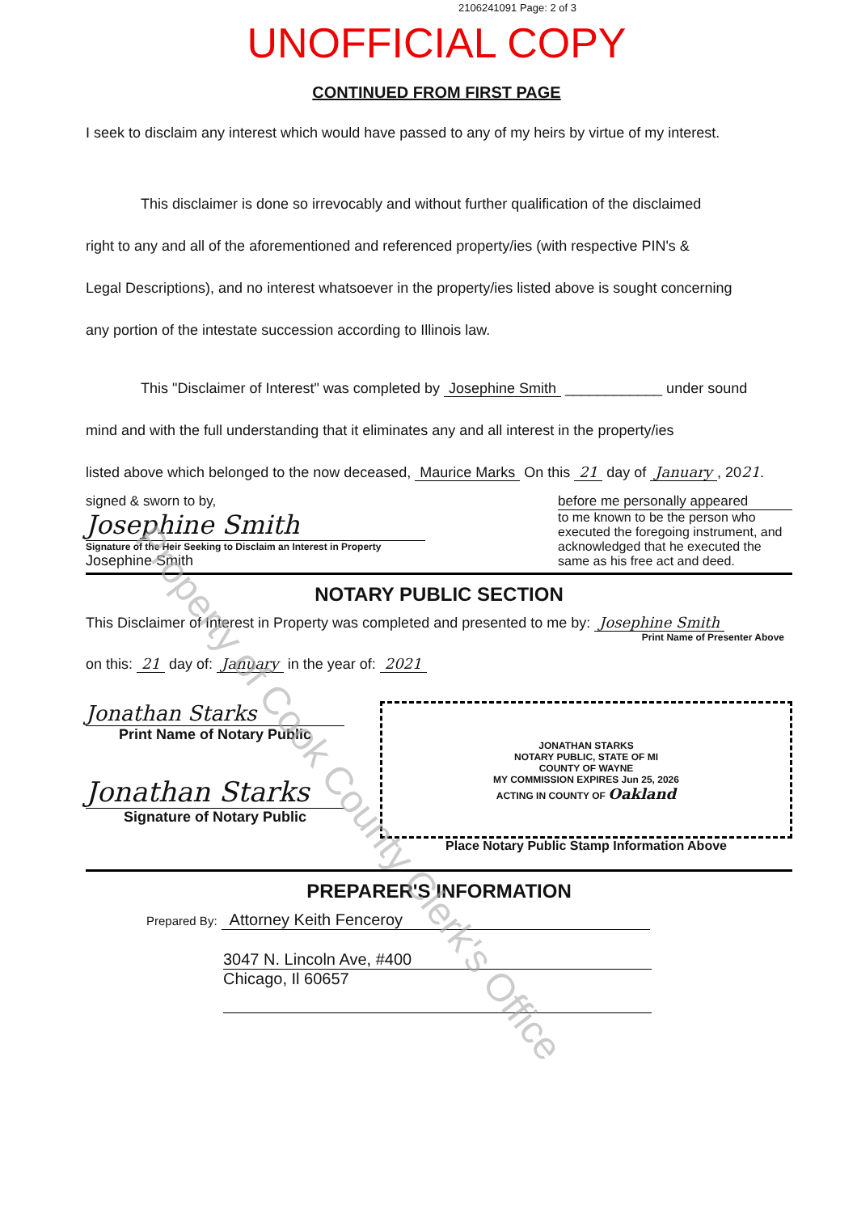2106241091 Page: 2 of 3
UNOFFICIAL COPY
CONTINUED FROM FIRST PAGE
I seek to disclaim any interest which would have passed to any of my heirs by virtue of my interest.
This disclaimer is done so irrevocably and without further qualification of the disclaimed
right to any and all of the aforementioned and referenced property/ies (with respective PIN's &
Legal Descriptions), and no interest whatsoever in the property/ies listed above is sought concerning
any portion of the intestate succession according to Illinois law.
This "Disclaimer of Interest" was completed by Josephine Smith ____________ under sound
mind and with the full understanding that it eliminates any and all interest in the property/ies
listed above which belonged to the now deceased, Maurice Marks On this 21 day of January, 2021.
signed & sworn to by, before me personally appeared
Josephine Smith
Signature of the Heir Seeking to Disclaim an Interest in Property
Josephine Smith
to me known to be the person who executed the foregoing instrument, and acknowledged that he executed the same as his free act and deed.
NOTARY PUBLIC SECTION
This Disclaimer of Interest in Property was completed and presented to me by: Josephine Smith
Print Name of Presenter Above
on this: 21 day of: January in the year of: 2021
Jonathan Starks
Print Name of Notary Public
Jonathan Starks
Signature of Notary Public
JONATHAN STARKS
NOTARY PUBLIC, STATE OF MI
COUNTY OF WAYNE
MY COMMISSION EXPIRES Jun 25, 2026
ACTING IN COUNTY OF Oakland
Place Notary Public Stamp Information Above
PREPARER'S INFORMATION
Prepared By: Attorney Keith Fenceroy
3047 N. Lincoln Ave, #400
Chicago, Il 60657
Property of Cook County Clerk's Office